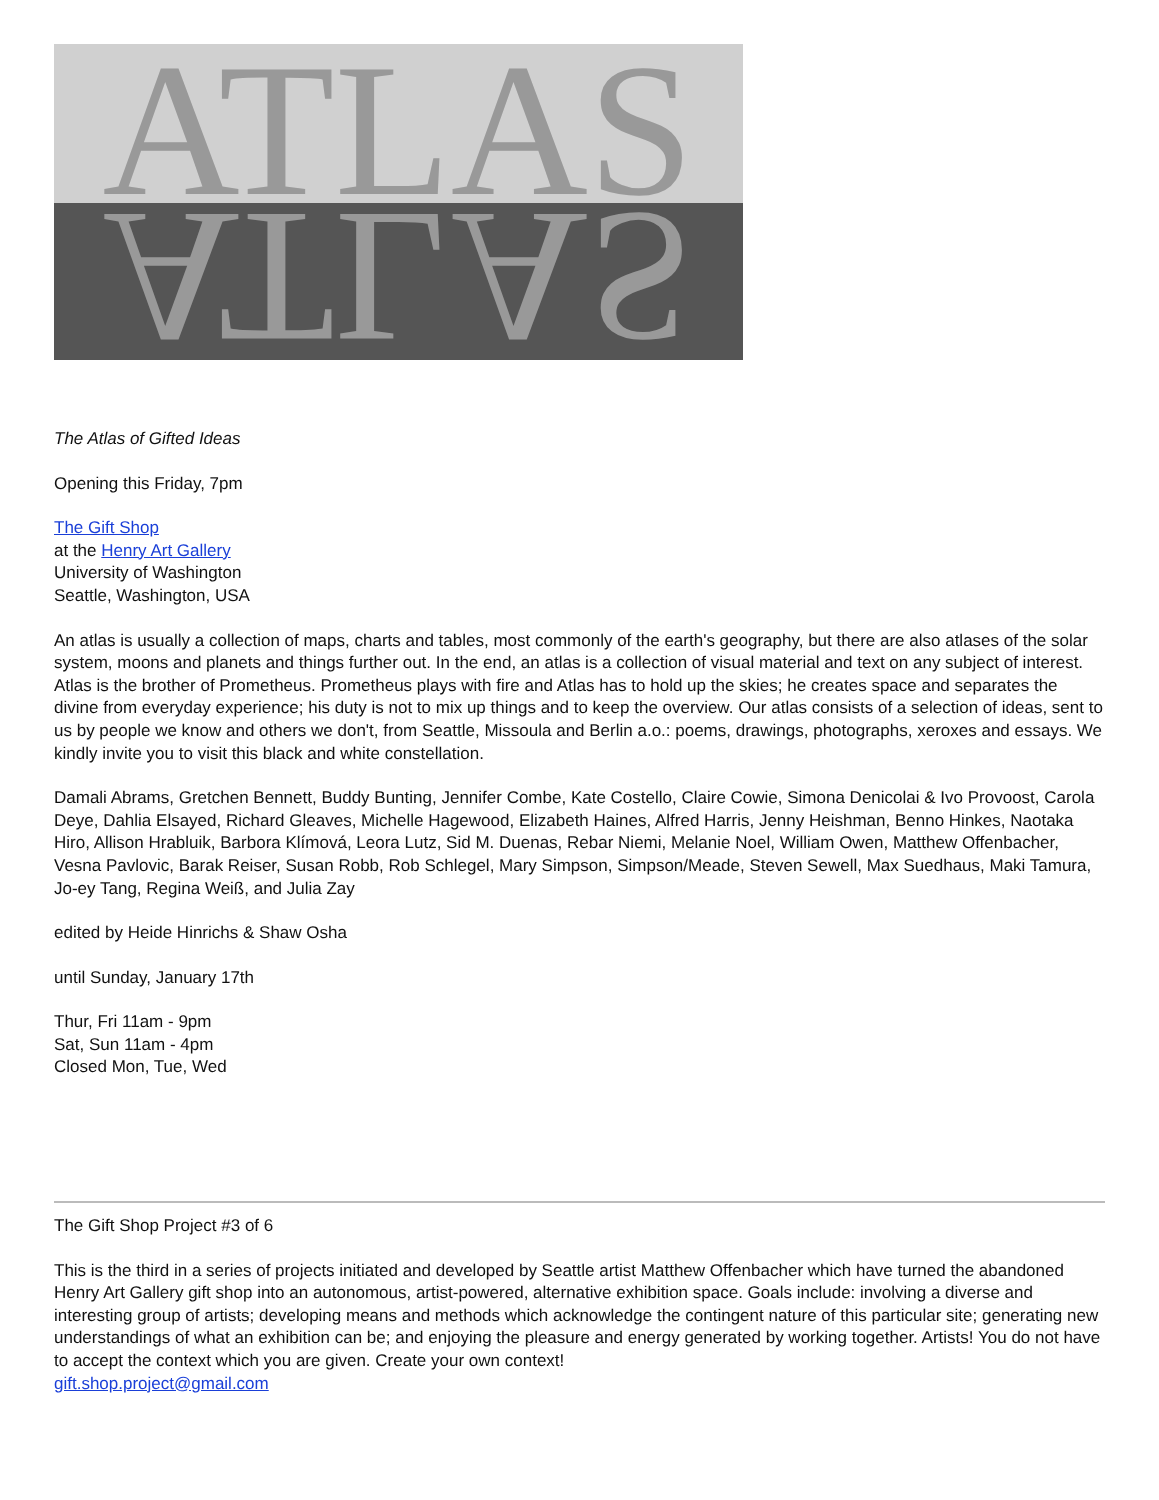ATLAS
ATLAS
The Atlas of Gifted Ideas
Opening this Friday, 7pm
The Gift Shop
at the Henry Art Gallery
University of Washington
Seattle, Washington, USA
An atlas is usually a collection of maps, charts and tables, most commonly of the earth's geography, but there are also atlases of the solar system, moons and planets and things further out. In the end, an atlas is a collection of visual material and text on any subject of interest. Atlas is the brother of Prometheus. Prometheus plays with fire and Atlas has to hold up the skies; he creates space and separates the divine from everyday experience; his duty is not to mix up things and to keep the overview. Our atlas consists of a selection of ideas, sent to us by people we know and others we don't, from Seattle, Missoula and Berlin a.o.: poems, drawings, photographs, xeroxes and essays. We kindly invite you to visit this black and white constellation.
Damali Abrams, Gretchen Bennett, Buddy Bunting, Jennifer Combe, Kate Costello, Claire Cowie, Simona Denicolai & Ivo Provoost, Carola Deye, Dahlia Elsayed, Richard Gleaves, Michelle Hagewood, Elizabeth Haines, Alfred Harris, Jenny Heishman, Benno Hinkes, Naotaka Hiro, Allison Hrabluik, Barbora Klímová, Leora Lutz, Sid M. Duenas, Rebar Niemi, Melanie Noel, William Owen, Matthew Offenbacher, Vesna Pavlovic, Barak Reiser, Susan Robb, Rob Schlegel, Mary Simpson, Simpson/Meade, Steven Sewell, Max Suedhaus, Maki Tamura, Jo-ey Tang, Regina Weiß, and Julia Zay
edited by Heide Hinrichs & Shaw Osha
until Sunday, January 17th
Thur, Fri 11am - 9pm
Sat, Sun 11am - 4pm
Closed Mon, Tue, Wed
The Gift Shop Project #3 of 6
This is the third in a series of projects initiated and developed by Seattle artist Matthew Offenbacher which have turned the abandoned Henry Art Gallery gift shop into an autonomous, artist-powered, alternative exhibition space. Goals include: involving a diverse and interesting group of artists; developing means and methods which acknowledge the contingent nature of this particular site; generating new understandings of what an exhibition can be; and enjoying the pleasure and energy generated by working together. Artists! You do not have to accept the context which you are given. Create your own context!
gift.shop.project@gmail.com